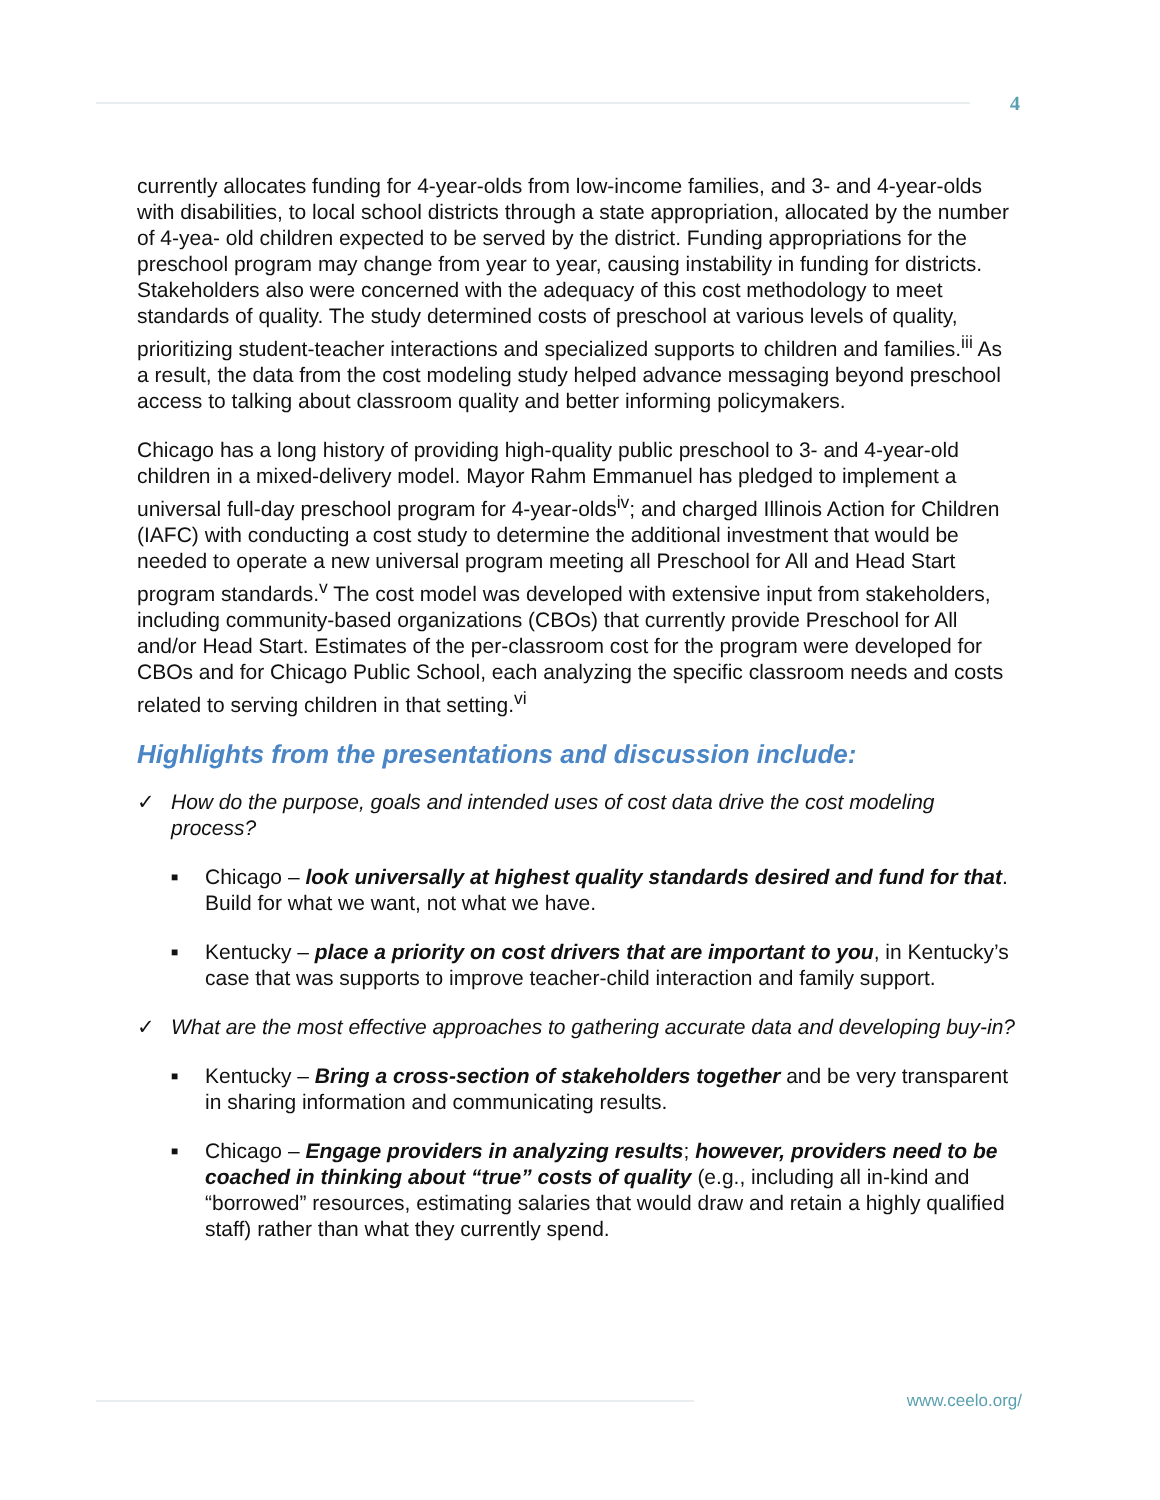4
currently allocates funding for 4-year-olds from low-income families, and 3- and 4-year-olds with disabilities, to local school districts through a state appropriation, allocated by the number of 4-yea- old children expected to be served by the district. Funding appropriations for the preschool program may change from year to year, causing instability in funding for districts. Stakeholders also were concerned with the adequacy of this cost methodology to meet standards of quality. The study determined costs of preschool at various levels of quality, prioritizing student-teacher interactions and specialized supports to children and families.<sup>iii</sup> As a result, the data from the cost modeling study helped advance messaging beyond preschool access to talking about classroom quality and better informing policymakers.
Chicago has a long history of providing high-quality public preschool to 3- and 4-year-old children in a mixed-delivery model. Mayor Rahm Emmanuel has pledged to implement a universal full-day preschool program for 4-year-olds<sup>iv</sup>; and charged Illinois Action for Children (IAFC) with conducting a cost study to determine the additional investment that would be needed to operate a new universal program meeting all Preschool for All and Head Start program standards.<sup>v</sup> The cost model was developed with extensive input from stakeholders, including community-based organizations (CBOs) that currently provide Preschool for All and/or Head Start. Estimates of the per-classroom cost for the program were developed for CBOs and for Chicago Public School, each analyzing the specific classroom needs and costs related to serving children in that setting.<sup>vi</sup>
Highlights from the presentations and discussion include:
✓ How do the purpose, goals and intended uses of cost data drive the cost modeling process?
■ Chicago – look universally at highest quality standards desired and fund for that. Build for what we want, not what we have.
■ Kentucky – place a priority on cost drivers that are important to you, in Kentucky’s case that was supports to improve teacher-child interaction and family support.
✓ What are the most effective approaches to gathering accurate data and developing buy-in?
■ Kentucky – Bring a cross-section of stakeholders together and be very transparent in sharing information and communicating results.
■ Chicago – Engage providers in analyzing results; however, providers need to be coached in thinking about “true” costs of quality (e.g., including all in-kind and “borrowed” resources, estimating salaries that would draw and retain a highly qualified staff) rather than what they currently spend.
www.ceelo.org/